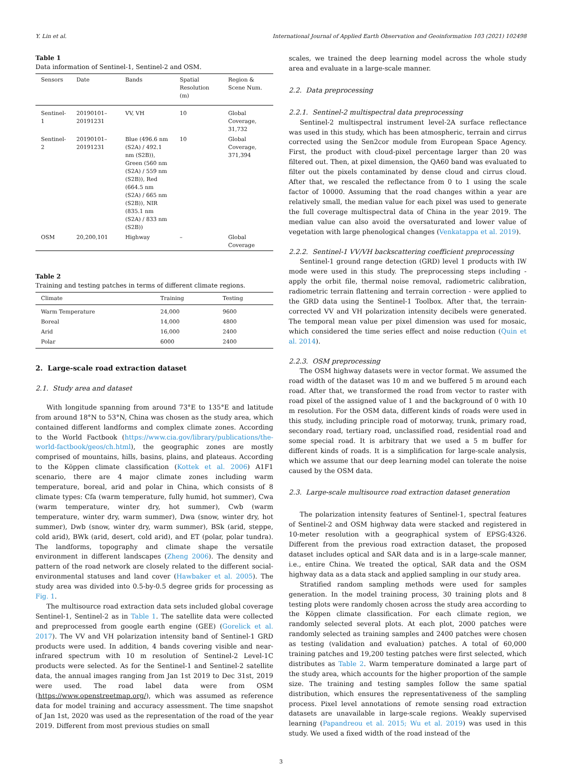Y. Lin et al. International Journal of Applied Earth Observation and Geoinformation 103 (2021) 102498
Table 1
Data information of Sentinel-1, Sentinel-2 and OSM.
| Sensors | Date | Bands | Spatial Resolution (m) | Region & Scene Num. |
| --- | --- | --- | --- | --- |
| Sentinel-1 | 20190101–20191231 | VV, VH | 10 | Global Coverage, 31,732 |
| Sentinel-2 | 20190101–20191231 | Blue (496.6 nm (S2A) / 492.1 nm (S2B)), Green (560 nm (S2A) / 559 nm (S2B)), Red (664.5 nm (S2A) / 665 nm (S2B)), NIR (835.1 nm (S2A) / 833 nm (S2B)) | 10 | Global Coverage, 371,394 |
| OSM | 20,200,101 | Highway | – | Global Coverage |
Table 2
Training and testing patches in terms of different climate regions.
| Climate | Training | Testing |
| --- | --- | --- |
| Warm Temperature | 24,000 | 9600 |
| Boreal | 14,000 | 4800 |
| Arid | 16,000 | 2400 |
| Polar | 6000 | 2400 |
2. Large-scale road extraction dataset
2.1. Study area and dataset
With longitude spanning from around 73°E to 135°E and latitude from around 18°N to 53°N, China was chosen as the study area, which contained different landforms and complex climate zones. According to the World Factbook (https://www.cia.gov/library/publications/the-world-factbook/geos/ch.html), the geographic zones are mostly comprised of mountains, hills, basins, plains, and plateaus. According to the Köppen climate classification (Kottek et al. 2006) A1F1 scenario, there are 4 major climate zones including warm temperature, boreal, arid and polar in China, which consists of 8 climate types: Cfa (warm temperature, fully humid, hot summer), Cwa (warm temperature, winter dry, hot summer), Cwb (warm temperature, winter dry, warm summer), Dwa (snow, winter dry, hot summer), Dwb (snow, winter dry, warm summer), BSk (arid, steppe, cold arid), BWk (arid, desert, cold arid), and ET (polar, polar tundra). The landforms, topography and climate shape the versatile environment in different landscapes (Zheng 2006). The density and pattern of the road network are closely related to the different social-environmental statuses and land cover (Hawbaker et al. 2005). The study area was divided into 0.5-by-0.5 degree grids for processing as Fig. 1.
The multisource road extraction data sets included global coverage Sentinel-1, Sentinel-2 as in Table 1. The satellite data were collected and preprocessed from google earth engine (GEE) (Gorelick et al. 2017). The VV and VH polarization intensity band of Sentinel-1 GRD products were used. In addition, 4 bands covering visible and near-infrared spectrum with 10 m resolution of Sentinel-2 Level-1C products were selected. As for the Sentinel-1 and Sentinel-2 satellite data, the annual images ranging from Jan 1st 2019 to Dec 31st, 2019 were used. The road label data were from OSM (https://www.openstreetmap.org/), which was assumed as reference data for model training and accuracy assessment. The time snapshot of Jan 1st, 2020 was used as the representation of the road of the year 2019. Different from most previous studies on small
scales, we trained the deep learning model across the whole study area and evaluate in a large-scale manner.
2.2. Data preprocessing
2.2.1. Sentinel-2 multispectral data preprocessing
Sentinel-2 multispectral instrument level-2A surface reflectance was used in this study, which has been atmospheric, terrain and cirrus corrected using the Sen2cor module from European Space Agency. First, the product with cloud-pixel percentage larger than 20 was filtered out. Then, at pixel dimension, the QA60 band was evaluated to filter out the pixels contaminated by dense cloud and cirrus cloud. After that, we rescaled the reflectance from 0 to 1 using the scale factor of 10000. Assuming that the road changes within a year are relatively small, the median value for each pixel was used to generate the full coverage multispectral data of China in the year 2019. The median value can also avoid the oversaturated and lower value of vegetation with large phenological changes (Venkatappa et al. 2019).
2.2.2. Sentinel-1 VV/VH backscattering coefficient preprocessing
Sentinel-1 ground range detection (GRD) level 1 products with IW mode were used in this study. The preprocessing steps including - apply the orbit file, thermal noise removal, radiometric calibration, radiometric terrain flattening and terrain correction - were applied to the GRD data using the Sentinel-1 Toolbox. After that, the terrain-corrected VV and VH polarization intensity decibels were generated. The temporal mean value per pixel dimension was used for mosaic, which considered the time series effect and noise reduction (Quin et al. 2014).
2.2.3. OSM preprocessing
The OSM highway datasets were in vector format. We assumed the road width of the dataset was 10 m and we buffered 5 m around each road. After that, we transformed the road from vector to raster with road pixel of the assigned value of 1 and the background of 0 with 10 m resolution. For the OSM data, different kinds of roads were used in this study, including principle road of motorway, trunk, primary road, secondary road, tertiary road, unclassified road, residential road and some special road. It is arbitrary that we used a 5 m buffer for different kinds of roads. It is a simplification for large-scale analysis, which we assume that our deep learning model can tolerate the noise caused by the OSM data.
2.3. Large-scale multisource road extraction dataset generation
The polarization intensity features of Sentinel-1, spectral features of Sentinel-2 and OSM highway data were stacked and registered in 10-meter resolution with a geographical system of EPSG:4326. Different from the previous road extraction dataset, the proposed dataset includes optical and SAR data and is in a large-scale manner, i.e., entire China. We treated the optical, SAR data and the OSM highway data as a data stack and applied sampling in our study area.
Stratified random sampling methods were used for samples generation. In the model training process, 30 training plots and 8 testing plots were randomly chosen across the study area according to the Köppen climate classification. For each climate region, we randomly selected several plots. At each plot, 2000 patches were randomly selected as training samples and 2400 patches were chosen as testing (validation and evaluation) patches. A total of 60,000 training patches and 19,200 testing patches were first selected, which distributes as Table 2. Warm temperature dominated a large part of the study area, which accounts for the higher proportion of the sample size. The training and testing samples follow the same spatial distribution, which ensures the representativeness of the sampling process. Pixel level annotations of remote sensing road extraction datasets are unavailable in large-scale regions. Weakly supervised learning (Papandreou et al. 2015; Wu et al. 2019) was used in this study. We used a fixed width of the road instead of the
3